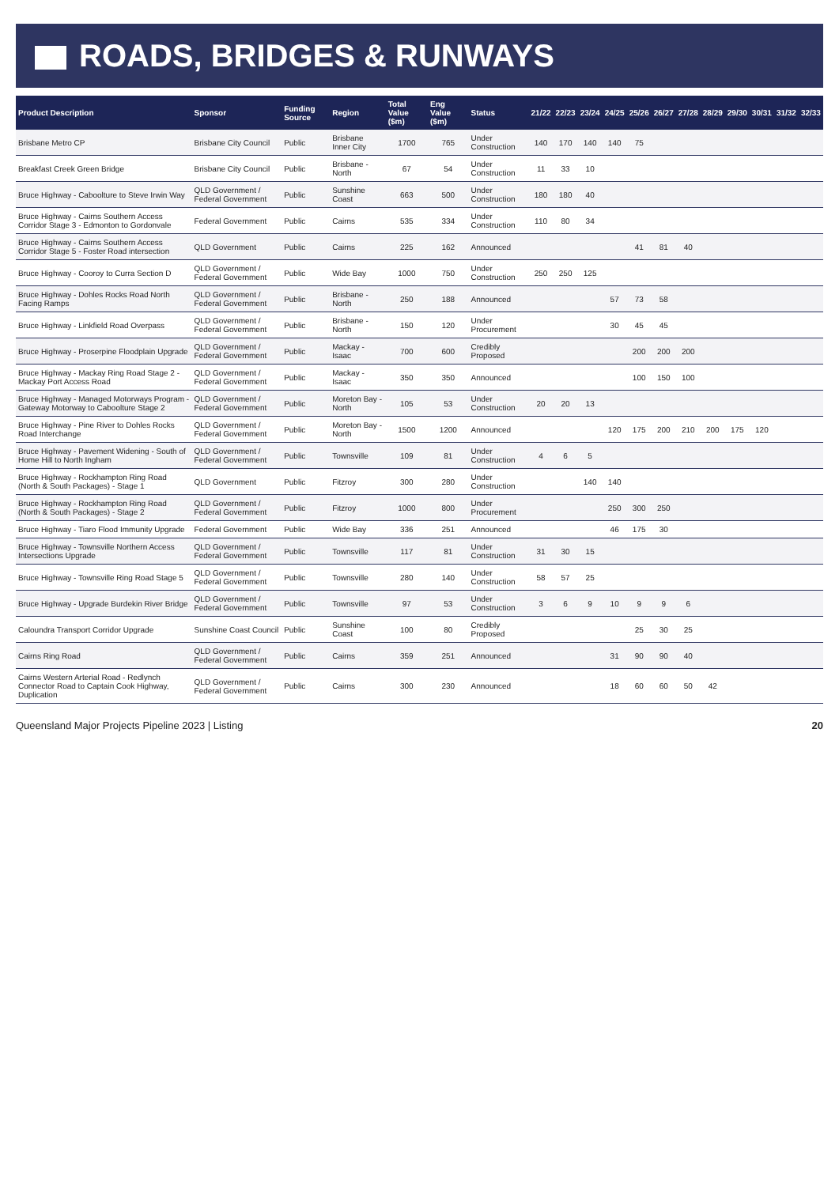ROADS, BRIDGES & RUNWAYS
| Product Description | Sponsor | Funding Source | Region | Total Value ($m) | Eng Value ($m) | Status | 21/22 | 22/23 | 23/24 | 24/25 | 25/26 | 26/27 | 27/28 | 28/29 | 29/30 | 30/31 | 31/32 | 32/33 |
| --- | --- | --- | --- | --- | --- | --- | --- | --- | --- | --- | --- | --- | --- | --- | --- | --- | --- | --- |
| Brisbane Metro CP | Brisbane City Council | Public | Brisbane Inner City | 1700 | 765 | Under Construction | 140 | 170 | 140 | 140 | 75 | | | | | | | |
| Breakfast Creek Green Bridge | Brisbane City Council | Public | Brisbane - North | 67 | 54 | Under Construction | 11 | 33 | 10 | | | | | | | | | |
| Bruce Highway - Caboolture to Steve Irwin Way | QLD Government / Federal Government | Public | Sunshine Coast | 663 | 500 | Under Construction | 180 | 180 | 40 | | | | | | | | | |
| Bruce Highway - Cairns Southern Access Corridor Stage 3 - Edmonton to Gordonvale | Federal Government | Public | Cairns | 535 | 334 | Under Construction | 110 | 80 | 34 | | | | | | | | | |
| Bruce Highway - Cairns Southern Access Corridor Stage 5 - Foster Road intersection | QLD Government | Public | Cairns | 225 | 162 | Announced | | | | | 41 | 81 | 40 | | | | | |
| Bruce Highway - Cooroy to Curra Section D | QLD Government / Federal Government | Public | Wide Bay | 1000 | 750 | Under Construction | 250 | 250 | 125 | | | | | | | | | |
| Bruce Highway - Dohles Rocks Road North Facing Ramps | QLD Government / Federal Government | Public | Brisbane - North | 250 | 188 | Announced | | | | 57 | 73 | 58 | | | | | | |
| Bruce Highway - Linkfield Road Overpass | QLD Government / Federal Government | Public | Brisbane - North | 150 | 120 | Under Procurement | | | | 30 | 45 | 45 | | | | | | |
| Bruce Highway - Proserpine Floodplain Upgrade | QLD Government / Federal Government | Public | Mackay - Isaac | 700 | 600 | Credibly Proposed | | | | | 200 | 200 | 200 | | | | | |
| Bruce Highway - Mackay Ring Road Stage 2 - Mackay Port Access Road | QLD Government / Federal Government | Public | Mackay - Isaac | 350 | 350 | Announced | | | | | 100 | 150 | 100 | | | | | |
| Bruce Highway - Managed Motorways Program - Gateway Motorway to Caboolture Stage 2 | QLD Government / Federal Government | Public | Moreton Bay - North | 105 | 53 | Under Construction | 20 | 20 | 13 | | | | | | | | | |
| Bruce Highway - Pine River to Dohles Rocks Road Interchange | QLD Government / Federal Government | Public | Moreton Bay - North | 1500 | 1200 | Announced | | | | 120 | 175 | 200 | 210 | 200 | 175 | 120 | | |
| Bruce Highway - Pavement Widening - South of Home Hill to North Ingham | QLD Government / Federal Government | Public | Townsville | 109 | 81 | Under Construction | 4 | 6 | 5 | | | | | | | | | |
| Bruce Highway - Rockhampton Ring Road (North & South Packages) - Stage 1 | QLD Government | Public | Fitzroy | 300 | 280 | Under Construction | | | 140 | 140 | | | | | | | | |
| Bruce Highway - Rockhampton Ring Road (North & South Packages) - Stage 2 | QLD Government / Federal Government | Public | Fitzroy | 1000 | 800 | Under Procurement | | | | 250 | 300 | 250 | | | | | | |
| Bruce Highway - Tiaro Flood Immunity Upgrade | Federal Government | Public | Wide Bay | 336 | 251 | Announced | | | | 46 | 175 | 30 | | | | | | |
| Bruce Highway - Townsville Northern Access Intersections Upgrade | QLD Government / Federal Government | Public | Townsville | 117 | 81 | Under Construction | 31 | 30 | 15 | | | | | | | | | |
| Bruce Highway - Townsville Ring Road Stage 5 | QLD Government / Federal Government | Public | Townsville | 280 | 140 | Under Construction | 58 | 57 | 25 | | | | | | | | | |
| Bruce Highway - Upgrade Burdekin River Bridge | QLD Government / Federal Government | Public | Townsville | 97 | 53 | Under Construction | 3 | 6 | 9 | 10 | 9 | 9 | 6 | | | | | |
| Caloundra Transport Corridor Upgrade | Sunshine Coast Council | Public | Sunshine Coast | 100 | 80 | Credibly Proposed | | | | | 25 | 30 | 25 | | | | | |
| Cairns Ring Road | QLD Government / Federal Government | Public | Cairns | 359 | 251 | Announced | | | | 31 | 90 | 90 | 40 | | | | | |
| Cairns Western Arterial Road - Redlynch Connector Road to Captain Cook Highway, Duplication | QLD Government / Federal Government | Public | Cairns | 300 | 230 | Announced | | | | 18 | 60 | 60 | 50 | 42 | | | | |
Queensland Major Projects Pipeline 2023 | Listing 20